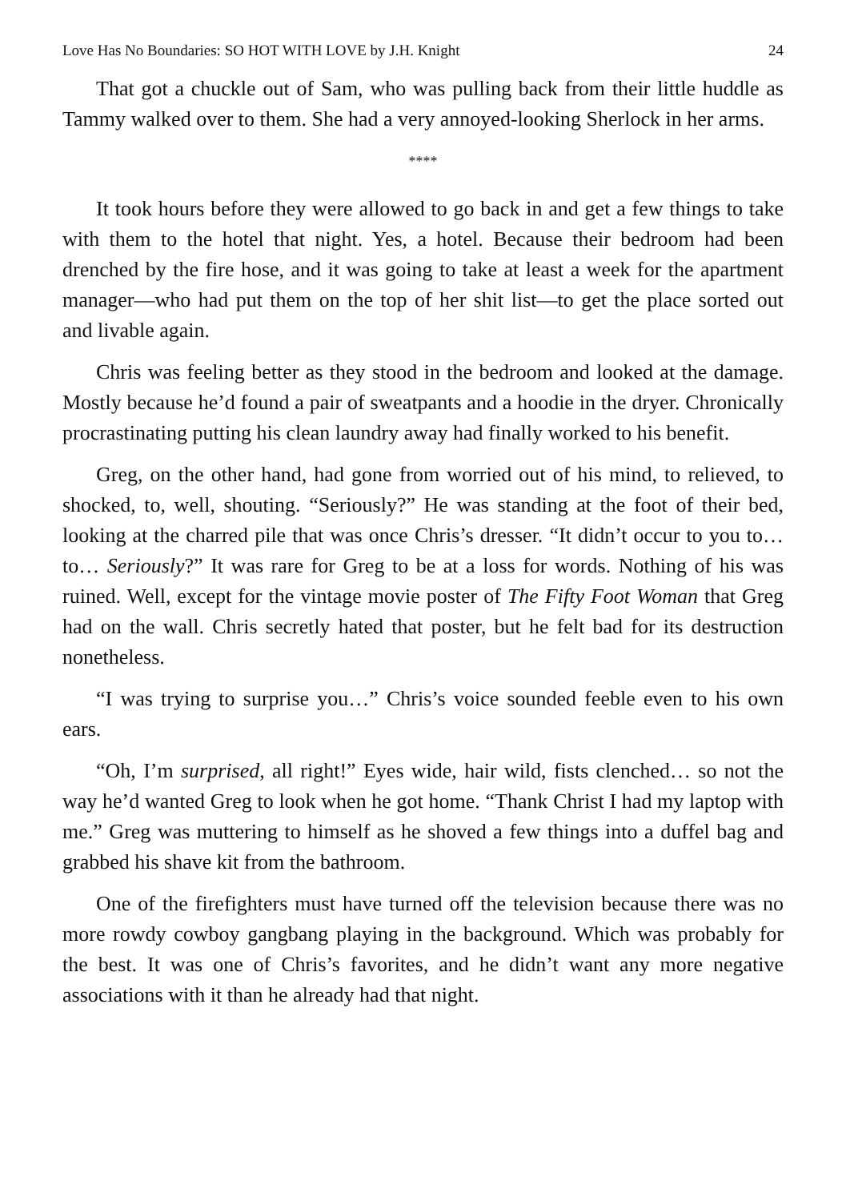Love Has No Boundaries: SO HOT WITH LOVE by J.H. Knight 24
That got a chuckle out of Sam, who was pulling back from their little huddle as Tammy walked over to them. She had a very annoyed-looking Sherlock in her arms.
****
It took hours before they were allowed to go back in and get a few things to take with them to the hotel that night. Yes, a hotel. Because their bedroom had been drenched by the fire hose, and it was going to take at least a week for the apartment manager—who had put them on the top of her shit list—to get the place sorted out and livable again.
Chris was feeling better as they stood in the bedroom and looked at the damage. Mostly because he’d found a pair of sweatpants and a hoodie in the dryer. Chronically procrastinating putting his clean laundry away had finally worked to his benefit.
Greg, on the other hand, had gone from worried out of his mind, to relieved, to shocked, to, well, shouting. “Seriously?” He was standing at the foot of their bed, looking at the charred pile that was once Chris’s dresser. “It didn’t occur to you to… to… Seriously?” It was rare for Greg to be at a loss for words. Nothing of his was ruined. Well, except for the vintage movie poster of The Fifty Foot Woman that Greg had on the wall. Chris secretly hated that poster, but he felt bad for its destruction nonetheless.
“I was trying to surprise you…” Chris’s voice sounded feeble even to his own ears.
“Oh, I’m surprised, all right!” Eyes wide, hair wild, fists clenched… so not the way he’d wanted Greg to look when he got home. “Thank Christ I had my laptop with me.” Greg was muttering to himself as he shoved a few things into a duffel bag and grabbed his shave kit from the bathroom.
One of the firefighters must have turned off the television because there was no more rowdy cowboy gangbang playing in the background. Which was probably for the best. It was one of Chris’s favorites, and he didn’t want any more negative associations with it than he already had that night.